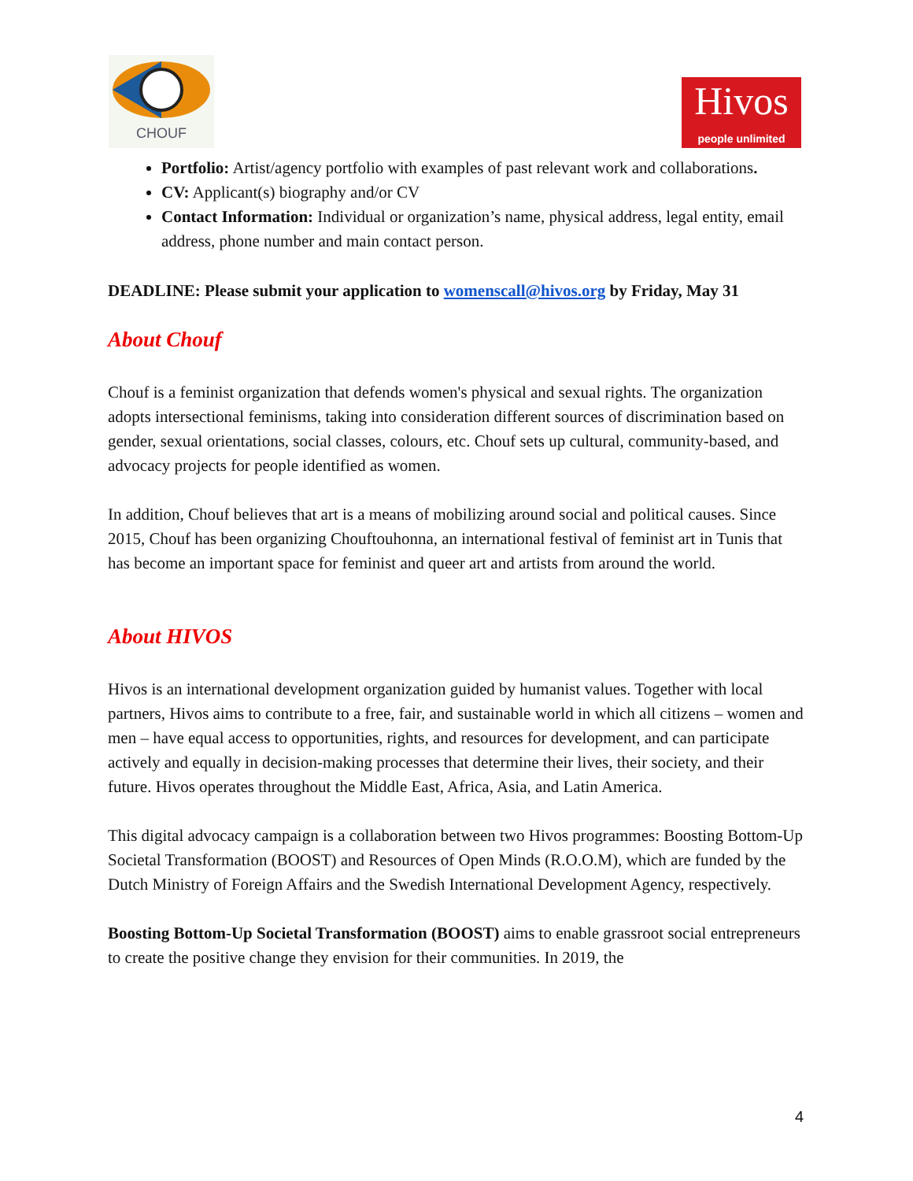CHOUF
Hivos
people unlimited
Portfolio: Artist/agency portfolio with examples of past relevant work and collaborations.
CV: Applicant(s) biography and/or CV
Contact Information: Individual or organization’s name, physical address, legal entity, email address, phone number and main contact person.
DEADLINE: Please submit your application to womenscall@hivos.org by Friday, May 31
About Chouf
Chouf is a feminist organization that defends women's physical and sexual rights. The organization adopts intersectional feminisms, taking into consideration different sources of discrimination based on gender, sexual orientations, social classes, colours, etc. Chouf sets up cultural, community-based, and advocacy projects for people identified as women.
In addition, Chouf believes that art is a means of mobilizing around social and political causes. Since 2015, Chouf has been organizing Chouftouhonna, an international festival of feminist art in Tunis that has become an important space for feminist and queer art and artists from around the world.
About HIVOS
Hivos is an international development organization guided by humanist values. Together with local partners, Hivos aims to contribute to a free, fair, and sustainable world in which all citizens – women and men – have equal access to opportunities, rights, and resources for development, and can participate actively and equally in decision-making processes that determine their lives, their society, and their future. Hivos operates throughout the Middle East, Africa, Asia, and Latin America.
This digital advocacy campaign is a collaboration between two Hivos programmes: Boosting Bottom-Up Societal Transformation (BOOST) and Resources of Open Minds (R.O.O.M), which are funded by the Dutch Ministry of Foreign Affairs and the Swedish International Development Agency, respectively.
Boosting Bottom-Up Societal Transformation (BOOST) aims to enable grassroot social entrepreneurs to create the positive change they envision for their communities. In 2019, the
4